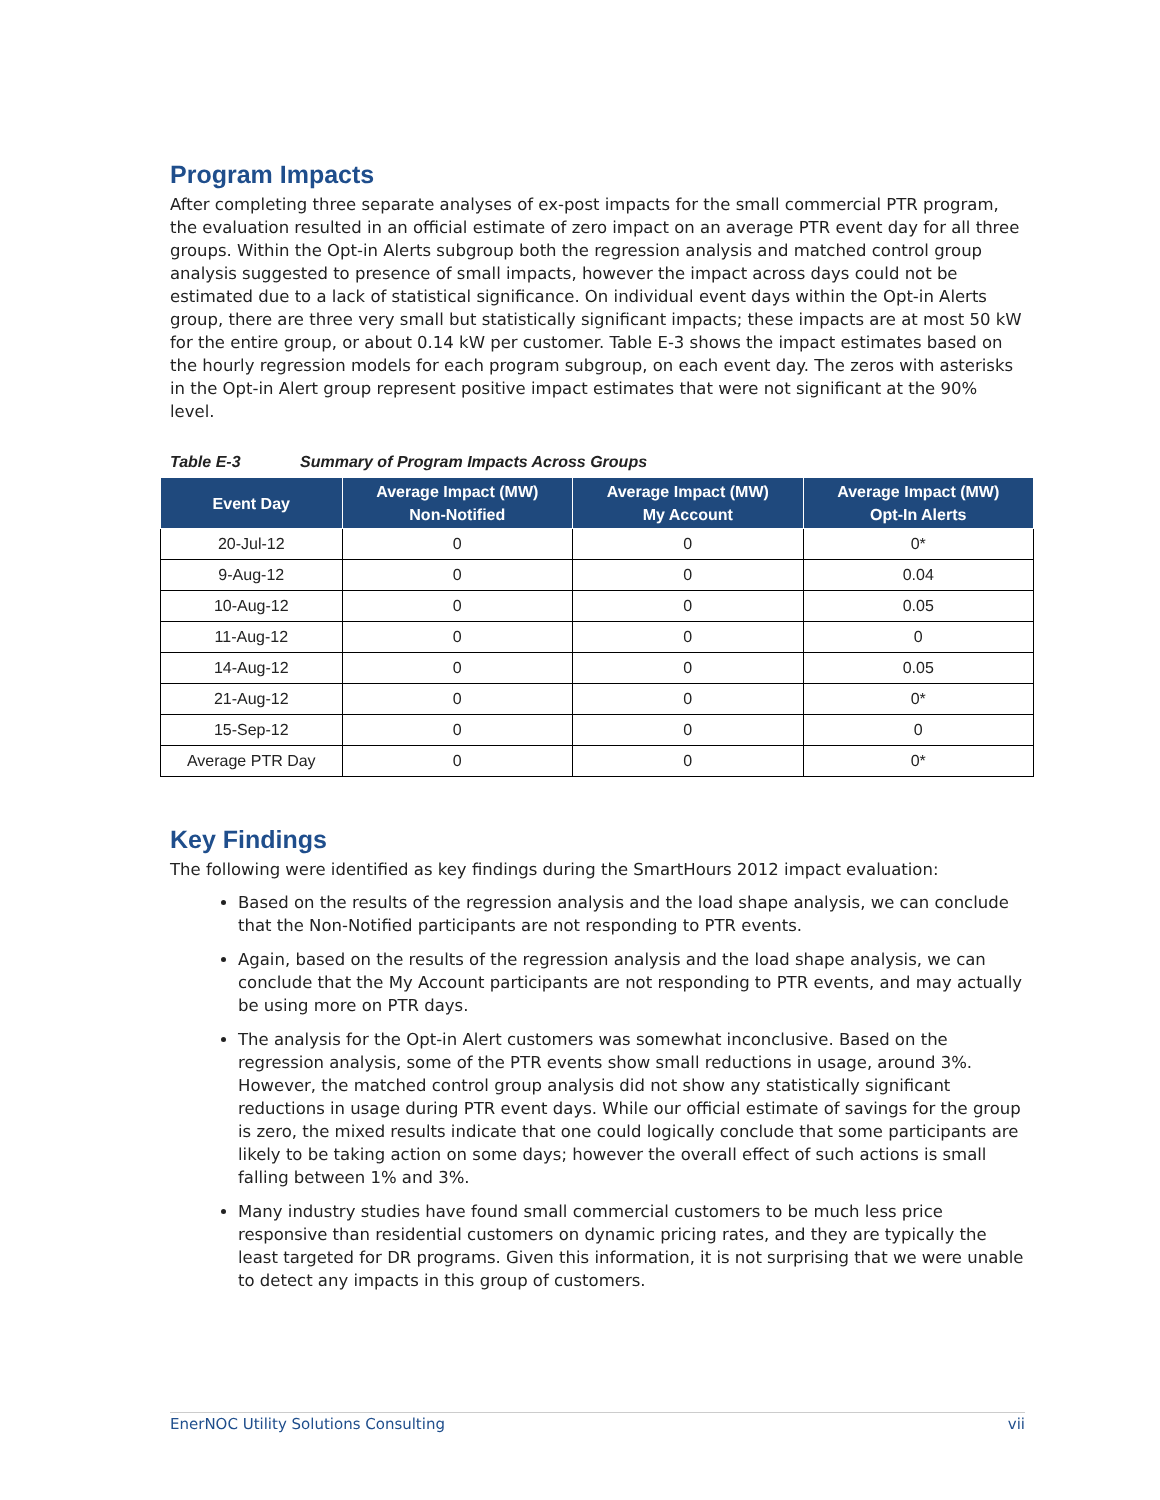Program Impacts
After completing three separate analyses of ex-post impacts for the small commercial PTR program, the evaluation resulted in an official estimate of zero impact on an average PTR event day for all three groups. Within the Opt-in Alerts subgroup both the regression analysis and matched control group analysis suggested to presence of small impacts, however the impact across days could not be estimated due to a lack of statistical significance. On individual event days within the Opt-in Alerts group, there are three very small but statistically significant impacts; these impacts are at most 50 kW for the entire group, or about 0.14 kW per customer. Table E-3 shows the impact estimates based on the hourly regression models for each program subgroup, on each event day. The zeros with asterisks in the Opt-in Alert group represent positive impact estimates that were not significant at the 90% level.
Table E-3 Summary of Program Impacts Across Groups
| Event Day | Average Impact (MW) Non-Notified | Average Impact (MW) My Account | Average Impact (MW) Opt-In Alerts |
| --- | --- | --- | --- |
| 20-Jul-12 | 0 | 0 | 0* |
| 9-Aug-12 | 0 | 0 | 0.04 |
| 10-Aug-12 | 0 | 0 | 0.05 |
| 11-Aug-12 | 0 | 0 | 0 |
| 14-Aug-12 | 0 | 0 | 0.05 |
| 21-Aug-12 | 0 | 0 | 0* |
| 15-Sep-12 | 0 | 0 | 0 |
| Average PTR Day | 0 | 0 | 0* |
Key Findings
The following were identified as key findings during the SmartHours 2012 impact evaluation:
Based on the results of the regression analysis and the load shape analysis, we can conclude that the Non-Notified participants are not responding to PTR events.
Again, based on the results of the regression analysis and the load shape analysis, we can conclude that the My Account participants are not responding to PTR events, and may actually be using more on PTR days.
The analysis for the Opt-in Alert customers was somewhat inconclusive. Based on the regression analysis, some of the PTR events show small reductions in usage, around 3%. However, the matched control group analysis did not show any statistically significant reductions in usage during PTR event days. While our official estimate of savings for the group is zero, the mixed results indicate that one could logically conclude that some participants are likely to be taking action on some days; however the overall effect of such actions is small falling between 1% and 3%.
Many industry studies have found small commercial customers to be much less price responsive than residential customers on dynamic pricing rates, and they are typically the least targeted for DR programs. Given this information, it is not surprising that we were unable to detect any impacts in this group of customers.
EnerNOC Utility Solutions Consulting vii